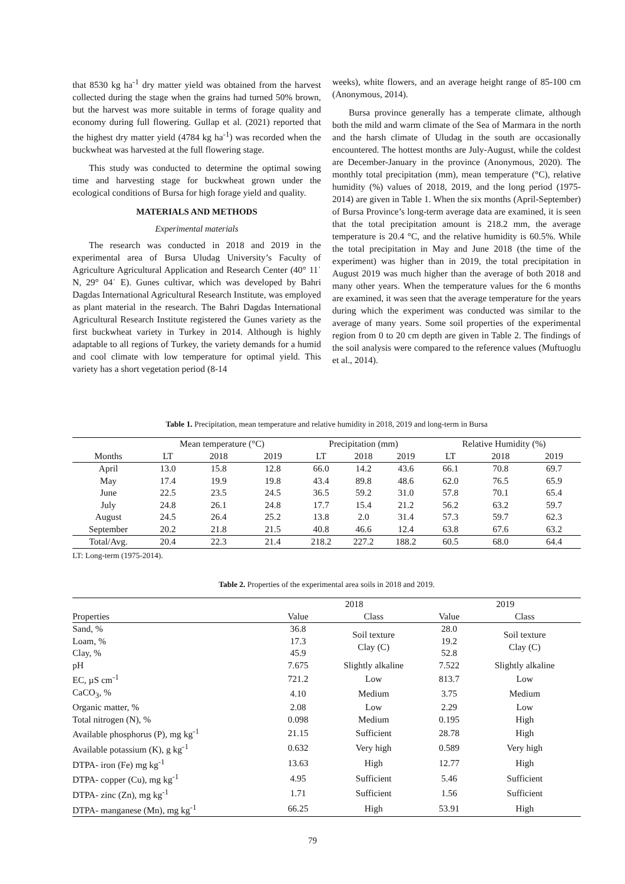that 8530 kg ha<sup>-1</sup> dry matter yield was obtained from the harvest collected during the stage when the grains had turned 50% brown, but the harvest was more suitable in terms of forage quality and economy during full flowering. Gullap et al. (2021) reported that the highest dry matter yield (4784 kg ha<sup>-1</sup>) was recorded when the buckwheat was harvested at the full flowering stage.
This study was conducted to determine the optimal sowing time and harvesting stage for buckwheat grown under the ecological conditions of Bursa for high forage yield and quality.
MATERIALS AND METHODS
Experimental materials
The research was conducted in 2018 and 2019 in the experimental area of Bursa Uludag University’s Faculty of Agriculture Agricultural Application and Research Center (40° 11ˈ N, 29° 04ˈ E). Gunes cultivar, which was developed by Bahri Dagdas International Agricultural Research Institute, was employed as plant material in the research. The Bahri Dagdas International Agricultural Research Institute registered the Gunes variety as the first buckwheat variety in Turkey in 2014. Although is highly adaptable to all regions of Turkey, the variety demands for a humid and cool climate with low temperature for optimal yield. This variety has a short vegetation period (8-14
weeks), white flowers, and an average height range of 85-100 cm (Anonymous, 2014).
Bursa province generally has a temperate climate, although both the mild and warm climate of the Sea of Marmara in the north and the harsh climate of Uludag in the south are occasionally encountered. The hottest months are July-August, while the coldest are December-January in the province (Anonymous, 2020). The monthly total precipitation (mm), mean temperature (°C), relative humidity (%) values of 2018, 2019, and the long period (1975-2014) are given in Table 1. When the six months (April-September) of Bursa Province’s long-term average data are examined, it is seen that the total precipitation amount is 218.2 mm, the average temperature is 20.4 °C, and the relative humidity is 60.5%. While the total precipitation in May and June 2018 (the time of the experiment) was higher than in 2019, the total precipitation in August 2019 was much higher than the average of both 2018 and many other years. When the temperature values for the 6 months are examined, it was seen that the average temperature for the years during which the experiment was conducted was similar to the average of many years. Some soil properties of the experimental region from 0 to 20 cm depth are given in Table 2. The findings of the soil analysis were compared to the reference values (Muftuoglu et al., 2014).
Table 1. Precipitation, mean temperature and relative humidity in 2018, 2019 and long-term in Bursa
| | Mean temperature (°C) | | | Precipitation (mm) | | | Relative Humidity (%) | | |
| --- | --- | --- | --- | --- | --- | --- | --- | --- | --- |
| Months | LT | 2018 | 2019 | LT | 2018 | 2019 | LT | 2018 | 2019 |
| April | 13.0 | 15.8 | 12.8 | 66.0 | 14.2 | 43.6 | 66.1 | 70.8 | 69.7 |
| May | 17.4 | 19.9 | 19.8 | 43.4 | 89.8 | 48.6 | 62.0 | 76.5 | 65.9 |
| June | 22.5 | 23.5 | 24.5 | 36.5 | 59.2 | 31.0 | 57.8 | 70.1 | 65.4 |
| July | 24.8 | 26.1 | 24.8 | 17.7 | 15.4 | 21.2 | 56.2 | 63.2 | 59.7 |
| August | 24.5 | 26.4 | 25.2 | 13.8 | 2.0 | 31.4 | 57.3 | 59.7 | 62.3 |
| September | 20.2 | 21.8 | 21.5 | 40.8 | 46.6 | 12.4 | 63.8 | 67.6 | 63.2 |
| Total/Avg. | 20.4 | 22.3 | 21.4 | 218.2 | 227.2 | 188.2 | 60.5 | 68.0 | 64.4 |
LT: Long-term (1975-2014).
Table 2. Properties of the experimental area soils in 2018 and 2019.
| | 2018 | | 2019 | |
| --- | --- | --- | --- | --- |
| Properties | Value | Class | Value | Class |
| Sand, % | 36.8 | Soil texture Clay (C) | 28.0 | Soil texture Clay (C) |
| Loam, % | 17.3 | | 19.2 | |
| Clay, % | 45.9 | | 52.8 | |
| pH | 7.675 | Slightly alkaline | 7.522 | Slightly alkaline |
| EC, µS cm<sup>-1</sup> | 721.2 | Low | 813.7 | Low |
| CaCO<sub>3</sub>, % | 4.10 | Medium | 3.75 | Medium |
| Organic matter, % | 2.08 | Low | 2.29 | Low |
| Total nitrogen (N), % | 0.098 | Medium | 0.195 | High |
| Available phosphorus (P), mg kg<sup>-1</sup> | 21.15 | Sufficient | 28.78 | High |
| Available potassium (K), g kg<sup>-1</sup> | 0.632 | Very high | 0.589 | Very high |
| DTPA- iron (Fe) mg kg<sup>-1</sup> | 13.63 | High | 12.77 | High |
| DTPA- copper (Cu), mg kg<sup>-1</sup> | 4.95 | Sufficient | 5.46 | Sufficient |
| DTPA- zinc (Zn), mg kg<sup>-1</sup> | 1.71 | Sufficient | 1.56 | Sufficient |
| DTPA- manganese (Mn), mg kg<sup>-1</sup> | 66.25 | High | 53.91 | High |
79